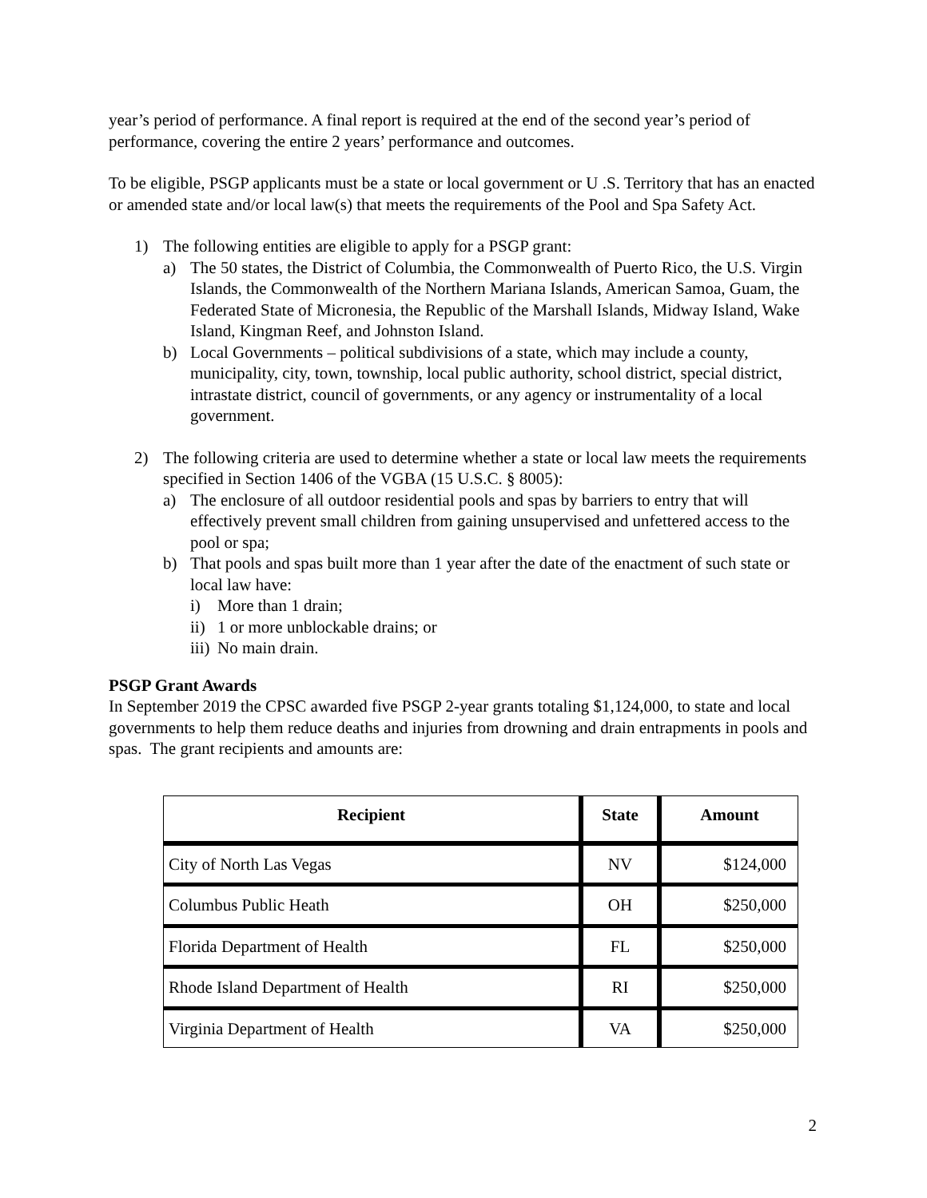year’s period of performance. A final report is required at the end of the second year’s period of performance, covering the entire 2 years’ performance and outcomes.
To be eligible, PSGP applicants must be a state or local government or U .S. Territory that has an enacted or amended state and/or local law(s) that meets the requirements of the Pool and Spa Safety Act.
1) The following entities are eligible to apply for a PSGP grant:
a) The 50 states, the District of Columbia, the Commonwealth of Puerto Rico, the U.S. Virgin Islands, the Commonwealth of the Northern Mariana Islands, American Samoa, Guam, the Federated State of Micronesia, the Republic of the Marshall Islands, Midway Island, Wake Island, Kingman Reef, and Johnston Island.
b) Local Governments – political subdivisions of a state, which may include a county, municipality, city, town, township, local public authority, school district, special district, intrastate district, council of governments, or any agency or instrumentality of a local government.
2) The following criteria are used to determine whether a state or local law meets the requirements specified in Section 1406 of the VGBA (15 U.S.C. § 8005):
a) The enclosure of all outdoor residential pools and spas by barriers to entry that will effectively prevent small children from gaining unsupervised and unfettered access to the pool or spa;
b) That pools and spas built more than 1 year after the date of the enactment of such state or local law have:
i) More than 1 drain;
ii) 1 or more unblockable drains; or
iii) No main drain.
PSGP Grant Awards
In September 2019 the CPSC awarded five PSGP 2-year grants totaling $1,124,000, to state and local governments to help them reduce deaths and injuries from drowning and drain entrapments in pools and spas. The grant recipients and amounts are:
| Recipient | State | Amount |
| --- | --- | --- |
| City of North Las Vegas | NV | $124,000 |
| Columbus Public Heath | OH | $250,000 |
| Florida Department of Health | FL | $250,000 |
| Rhode Island Department of Health | RI | $250,000 |
| Virginia Department of Health | VA | $250,000 |
2